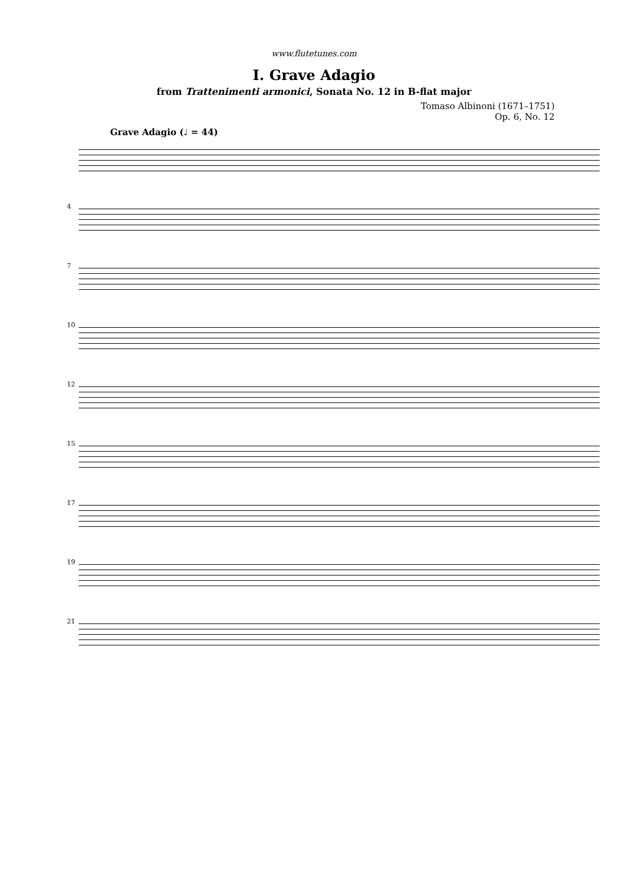www.flutetunes.com
I. Grave Adagio
from Trattenimenti armonici, Sonata No. 12 in B-flat major
Tomaso Albinoni (1671–1751)
Op. 6, No. 12
Grave Adagio (♩ = 44)
4
7
10
12
15
17
19
21